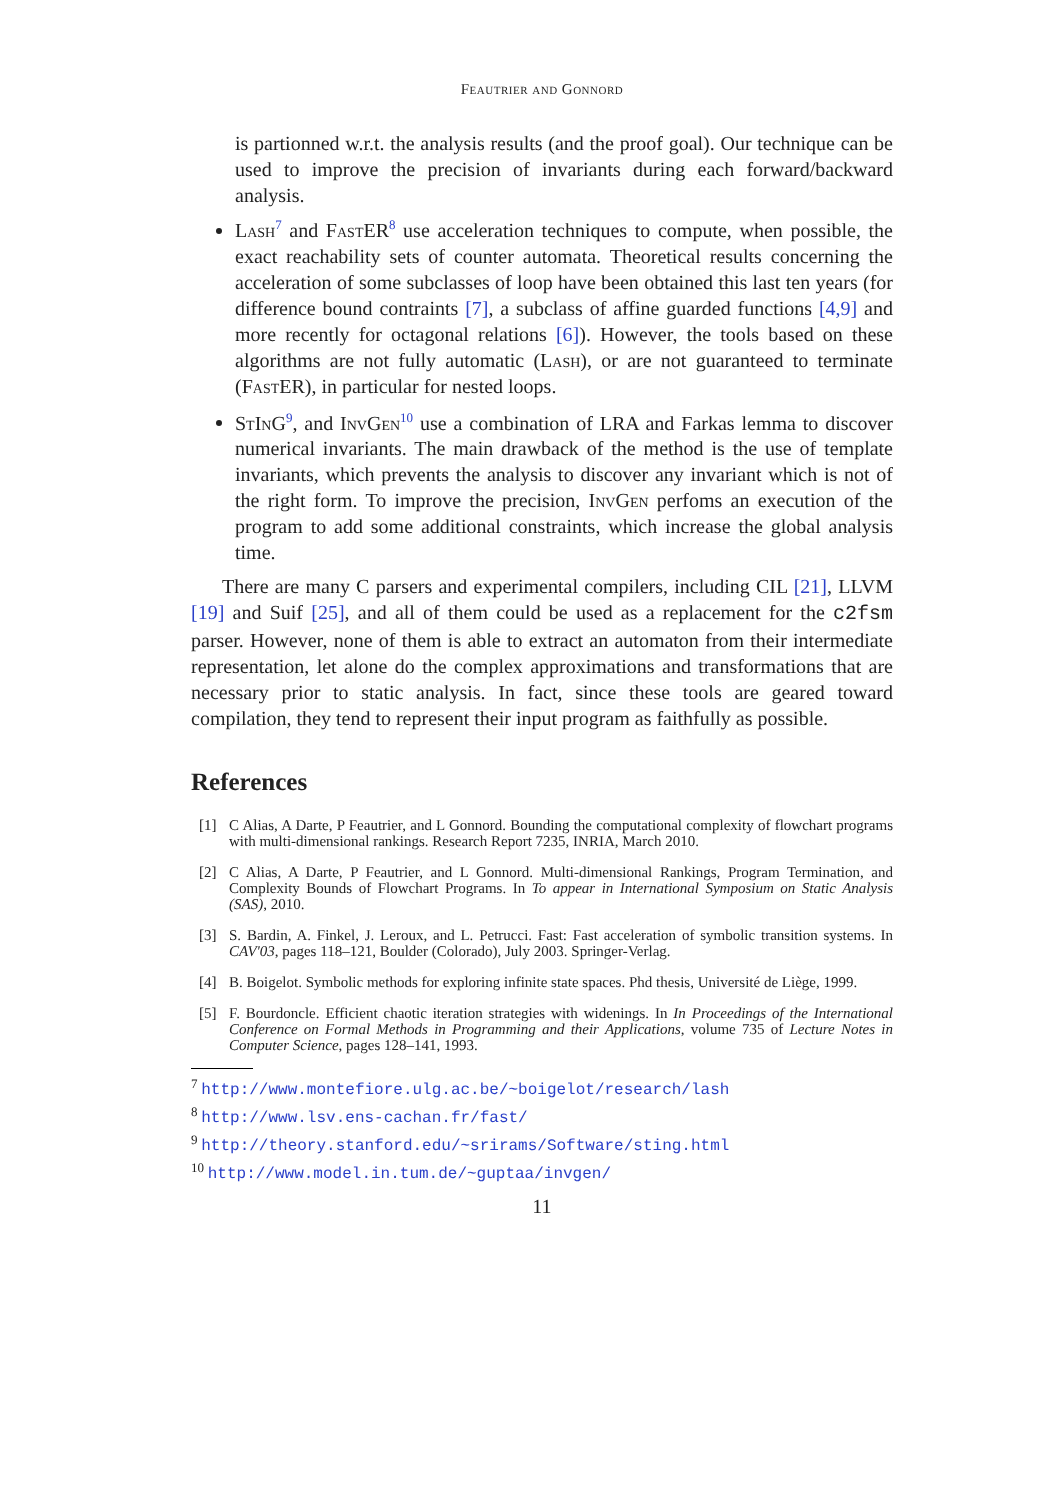Feautrier and Gonnord
is partionned w.r.t. the analysis results (and the proof goal). Our technique can be used to improve the precision of invariants during each forward/backward analysis.
Lash<sup>7</sup> and FastER<sup>8</sup> use acceleration techniques to compute, when possible, the exact reachability sets of counter automata. Theoretical results concerning the acceleration of some subclasses of loop have been obtained this last ten years (for difference bound contraints [7], a subclass of affine guarded functions [4,9] and more recently for octagonal relations [6]). However, the tools based on these algorithms are not fully automatic (Lash), or are not guaranteed to terminate (FastER), in particular for nested loops.
StInG<sup>9</sup>, and InvGen<sup>10</sup> use a combination of LRA and Farkas lemma to discover numerical invariants. The main drawback of the method is the use of template invariants, which prevents the analysis to discover any invariant which is not of the right form. To improve the precision, InvGen perfoms an execution of the program to add some additional constraints, which increase the global analysis time.
There are many C parsers and experimental compilers, including CIL [21], LLVM [19] and Suif [25], and all of them could be used as a replacement for the c2fsm parser. However, none of them is able to extract an automaton from their intermediate representation, let alone do the complex approximations and transformations that are necessary prior to static analysis. In fact, since these tools are geared toward compilation, they tend to represent their input program as faithfully as possible.
References
[1] C Alias, A Darte, P Feautrier, and L Gonnord. Bounding the computational complexity of flowchart programs with multi-dimensional rankings. Research Report 7235, INRIA, March 2010.
[2] C Alias, A Darte, P Feautrier, and L Gonnord. Multi-dimensional Rankings, Program Termination, and Complexity Bounds of Flowchart Programs. In To appear in International Symposium on Static Analysis (SAS), 2010.
[3] S. Bardin, A. Finkel, J. Leroux, and L. Petrucci. Fast: Fast acceleration of symbolic transition systems. In CAV'03, pages 118–121, Boulder (Colorado), July 2003. Springer-Verlag.
[4] B. Boigelot. Symbolic methods for exploring infinite state spaces. Phd thesis, Université de Liège, 1999.
[5] F. Bourdoncle. Efficient chaotic iteration strategies with widenings. In In Proceedings of the International Conference on Formal Methods in Programming and their Applications, volume 735 of Lecture Notes in Computer Science, pages 128–141, 1993.
<sup>7</sup> http://www.montefiore.ulg.ac.be/~boigelot/research/lash
<sup>8</sup> http://www.lsv.ens-cachan.fr/fast/
<sup>9</sup> http://theory.stanford.edu/~srirams/Software/sting.html
<sup>10</sup> http://www.model.in.tum.de/~guptaa/invgen/
11